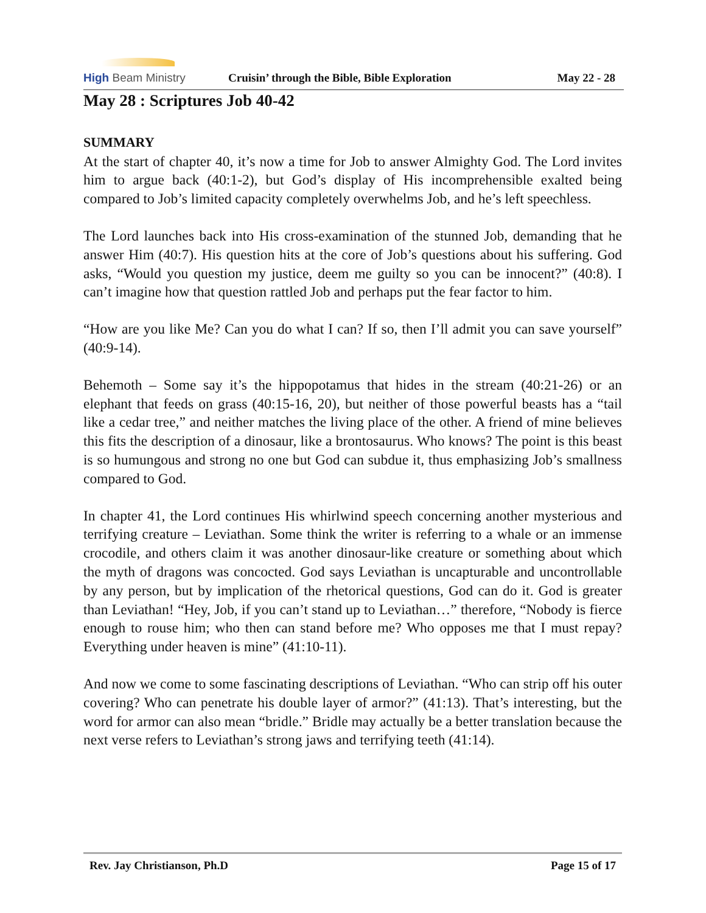High Beam Ministry
Cruisin’ through the Bible, Bible Exploration
May 22 - 28
May 28 : Scriptures Job 40-42
SUMMARY
At the start of chapter 40, it’s now a time for Job to answer Almighty God. The Lord invites him to argue back (40:1-2), but God’s display of His incomprehensible exalted being compared to Job’s limited capacity completely overwhelms Job, and he’s left speechless.
The Lord launches back into His cross-examination of the stunned Job, demanding that he answer Him (40:7). His question hits at the core of Job’s questions about his suffering. God asks, “Would you question my justice, deem me guilty so you can be innocent?” (40:8). I can’t imagine how that question rattled Job and perhaps put the fear factor to him.
“How are you like Me? Can you do what I can? If so, then I’ll admit you can save yourself” (40:9-14).
Behemoth – Some say it’s the hippopotamus that hides in the stream (40:21-26) or an elephant that feeds on grass (40:15-16, 20), but neither of those powerful beasts has a “tail like a cedar tree,” and neither matches the living place of the other. A friend of mine believes this fits the description of a dinosaur, like a brontosaurus. Who knows? The point is this beast is so humungous and strong no one but God can subdue it, thus emphasizing Job’s smallness compared to God.
In chapter 41, the Lord continues His whirlwind speech concerning another mysterious and terrifying creature – Leviathan. Some think the writer is referring to a whale or an immense crocodile, and others claim it was another dinosaur-like creature or something about which the myth of dragons was concocted. God says Leviathan is uncapturable and uncontrollable by any person, but by implication of the rhetorical questions, God can do it. God is greater than Leviathan! “Hey, Job, if you can’t stand up to Leviathan…” therefore, “Nobody is fierce enough to rouse him; who then can stand before me? Who opposes me that I must repay? Everything under heaven is mine” (41:10-11).
And now we come to some fascinating descriptions of Leviathan. “Who can strip off his outer covering? Who can penetrate his double layer of armor?” (41:13). That’s interesting, but the word for armor can also mean “bridle.” Bridle may actually be a better translation because the next verse refers to Leviathan’s strong jaws and terrifying teeth (41:14).
Rev. Jay Christianson, Ph.D Page 15 of 17